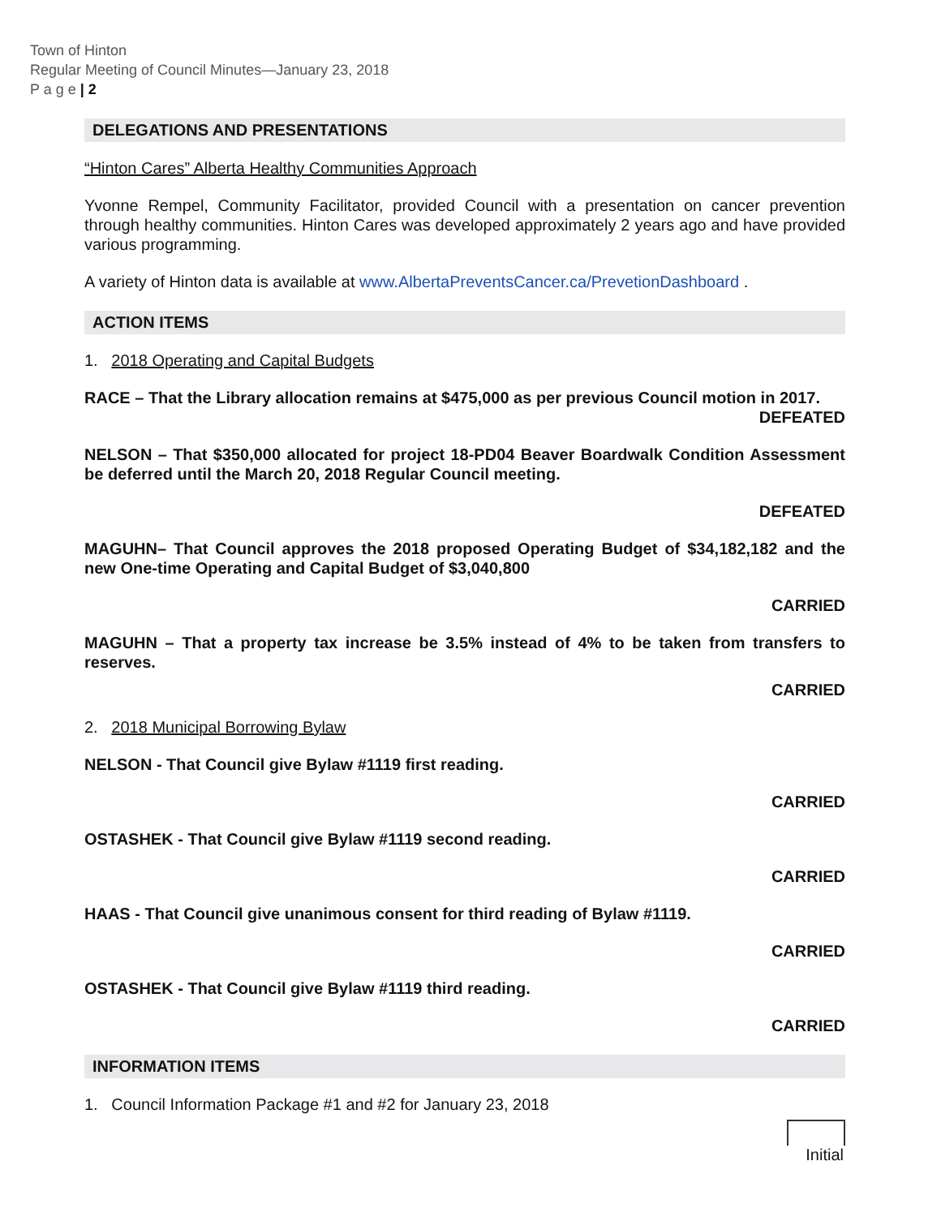Town of Hinton
Regular Meeting of Council Minutes—January 23, 2018
P a g e | 2
DELEGATIONS AND PRESENTATIONS
“Hinton Cares” Alberta Healthy Communities Approach
Yvonne Rempel, Community Facilitator, provided Council with a presentation on cancer prevention through healthy communities. Hinton Cares was developed approximately 2 years ago and have provided various programming.
A variety of Hinton data is available at www.AlbertaPreventsCancer.ca/PrevetionDashboard .
ACTION ITEMS
1. 2018 Operating and Capital Budgets
RACE – That the Library allocation remains at $475,000 as per previous Council motion in 2017.
DEFEATED
NELSON – That $350,000 allocated for project 18-PD04 Beaver Boardwalk Condition Assessment be deferred until the March 20, 2018 Regular Council meeting.
DEFEATED
MAGUHN– That Council approves the 2018 proposed Operating Budget of $34,182,182 and the new One-time Operating and Capital Budget of $3,040,800
CARRIED
MAGUHN – That a property tax increase be 3.5% instead of 4% to be taken from transfers to reserves.
CARRIED
2. 2018 Municipal Borrowing Bylaw
NELSON - That Council give Bylaw #1119 first reading.
CARRIED
OSTASHEK - That Council give Bylaw #1119 second reading.
CARRIED
HAAS - That Council give unanimous consent for third reading of Bylaw #1119.
CARRIED
OSTASHEK - That Council give Bylaw #1119 third reading.
CARRIED
INFORMATION ITEMS
1. Council Information Package #1 and #2 for January 23, 2018
Initial